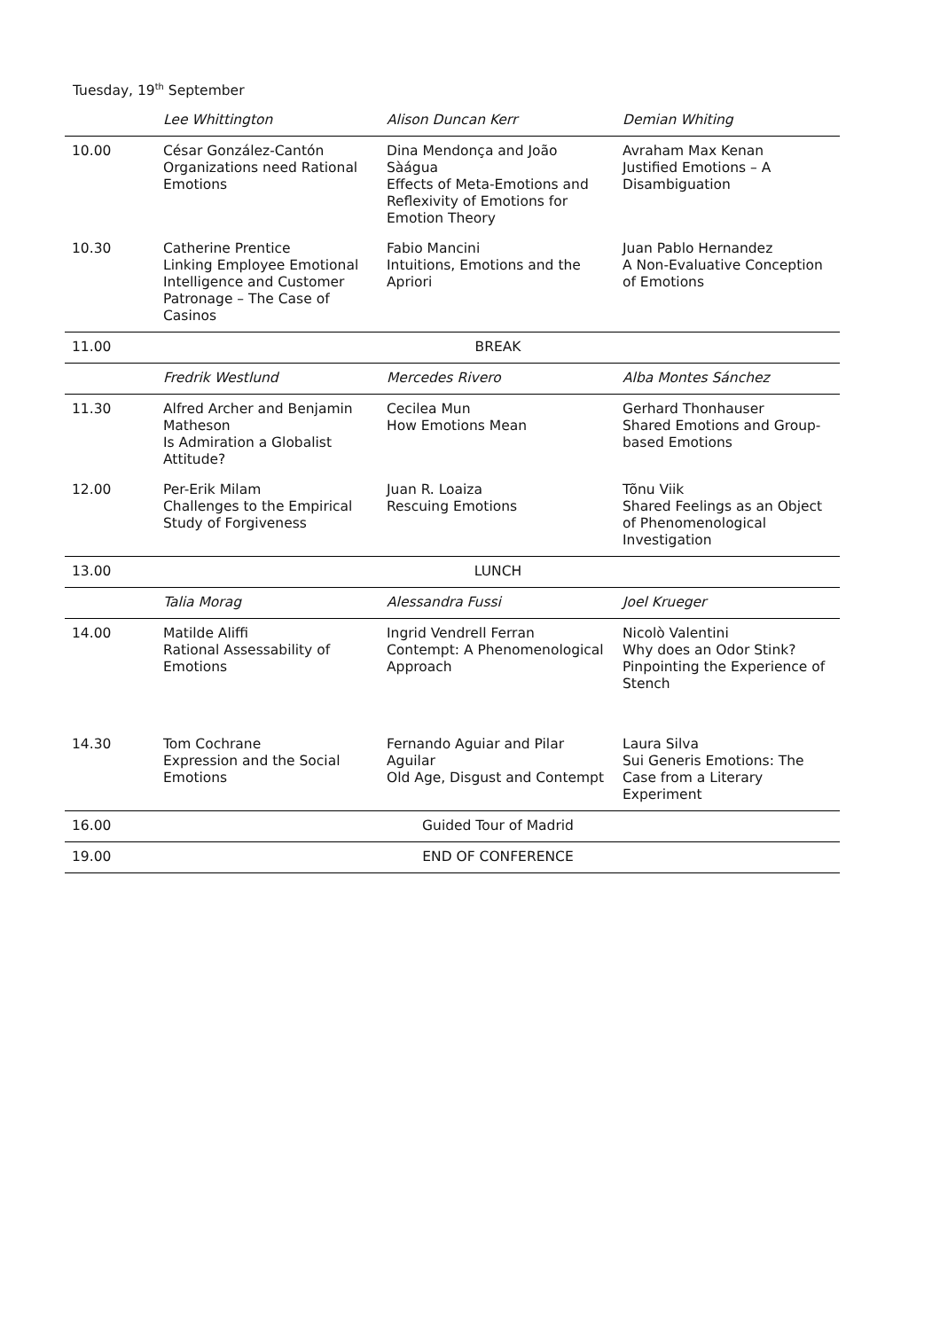Tuesday, 19<sup>th</sup> September
| | Lee Whittington | Alison Duncan Kerr | Demian Whiting |
| --- | --- | --- | --- |
| 10.00 | César González-Cantón Organizations need Rational Emotions | Dina Mendonça and João Sàágua Effects of Meta-Emotions and Reflexivity of Emotions for Emotion Theory | Avraham Max Kenan Justified Emotions – A Disambiguation |
| 10.30 | Catherine Prentice Linking Employee Emotional Intelligence and Customer Patronage – The Case of Casinos | Fabio Mancini Intuitions, Emotions and the Apriori | Juan Pablo Hernandez A Non-Evaluative Conception of Emotions |
| 11.00 | BREAK | | |
| | Fredrik Westlund | Mercedes Rivero | Alba Montes Sánchez |
| 11.30 | Alfred Archer and Benjamin Matheson Is Admiration a Globalist Attitude? | Cecilea Mun How Emotions Mean | Gerhard Thonhauser Shared Emotions and Group-based Emotions |
| 12.00 | Per-Erik Milam Challenges to the Empirical Study of Forgiveness | Juan R. Loaiza Rescuing Emotions | Tõnu Viik Shared Feelings as an Object of Phenomenological Investigation |
| 13.00 | LUNCH | | |
| | Talia Morag | Alessandra Fussi | Joel Krueger |
| 14.00 | Matilde Aliffi Rational Assessability of Emotions | Ingrid Vendrell Ferran Contempt: A Phenomenological Approach | Nicolò Valentini Why does an Odor Stink? Pinpointing the Experience of Stench |
| 14.30 | Tom Cochrane Expression and the Social Emotions | Fernando Aguiar and Pilar Aguilar Old Age, Disgust and Contempt | Laura Silva Sui Generis Emotions: The Case from a Literary Experiment |
| 16.00 | Guided Tour of Madrid | | |
| 19.00 | END OF CONFERENCE | | |